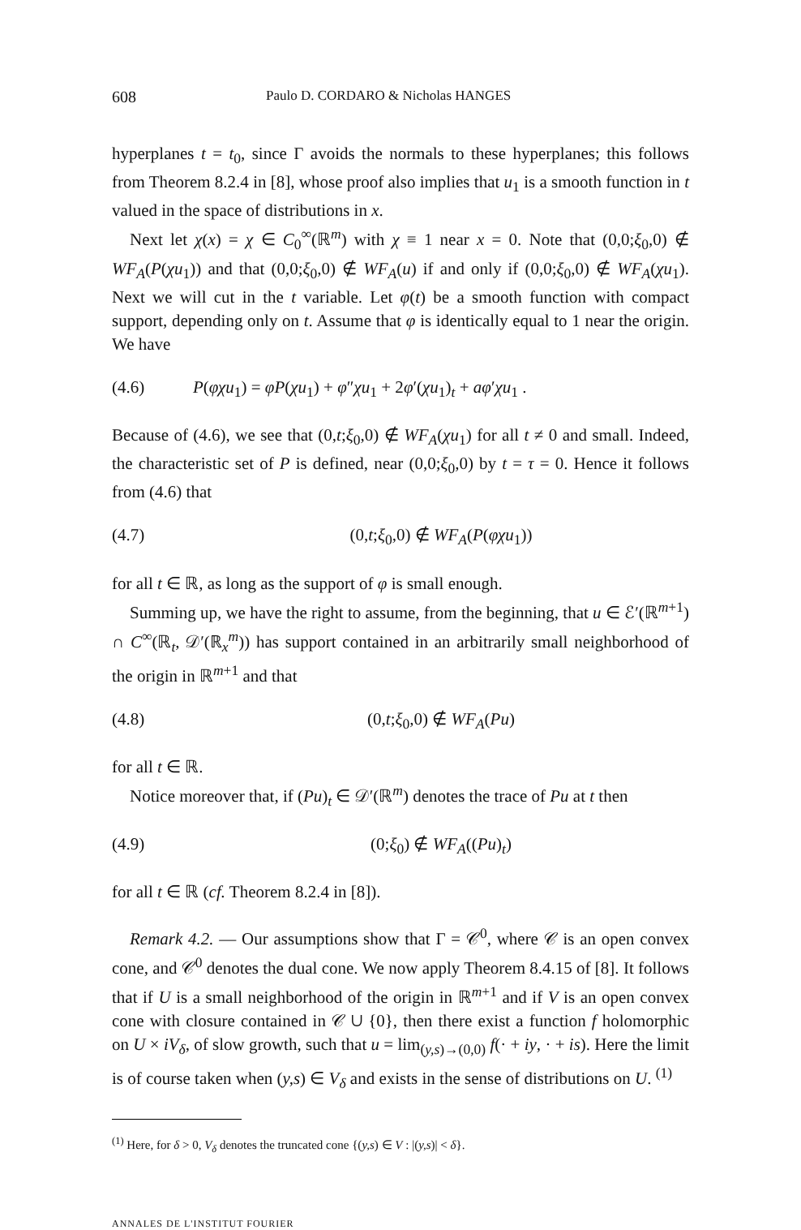608 Paulo D. CORDARO & Nicholas HANGES
hyperplanes t = t<sub>0</sub>, since Γ avoids the normals to these hyperplanes; this follows from Theorem 8.2.4 in [8], whose proof also implies that u<sub>1</sub> is a smooth function in t valued in the space of distributions in x.
Next let χ(x) = χ ∈ C<sub>0</sub><sup>∞</sup>(ℝ<sup>m</sup>) with χ ≡ 1 near x = 0. Note that (0,0;ξ<sub>0</sub>,0) ∉ WF<sub>A</sub>(P(χu<sub>1</sub>)) and that (0,0;ξ<sub>0</sub>,0) ∉ WF<sub>A</sub>(u) if and only if (0,0;ξ<sub>0</sub>,0) ∉ WF<sub>A</sub>(χu<sub>1</sub>). Next we will cut in the t variable. Let φ(t) be a smooth function with compact support, depending only on t. Assume that φ is identically equal to 1 near the origin. We have
(4.6) P(φχu<sub>1</sub>) = φP(χu<sub>1</sub>) + φ″χu<sub>1</sub> + 2φ′(χu<sub>1</sub>)<sub>t</sub> + aφ′χu<sub>1</sub> .
Because of (4.6), we see that (0,t;ξ<sub>0</sub>,0) ∉ WF<sub>A</sub>(χu<sub>1</sub>) for all t ≠ 0 and small. Indeed, the characteristic set of P is defined, near (0,0;ξ<sub>0</sub>,0) by t = τ = 0. Hence it follows from (4.6) that
(4.7) (0,t;ξ<sub>0</sub>,0) ∉ WF<sub>A</sub>(P(φχu<sub>1</sub>))
for all t ∈ ℝ, as long as the support of φ is small enough.
Summing up, we have the right to assume, from the beginning, that u ∈ ℰ′(ℝ<sup>m+1</sup>) ∩ C<sup>∞</sup>(ℝ<sub>t</sub>, 𝒟′(ℝ<sub>x</sub><sup>m</sup>)) has support contained in an arbitrarily small neighborhood of the origin in ℝ<sup>m+1</sup> and that
(4.8) (0,t;ξ<sub>0</sub>,0) ∉ WF<sub>A</sub>(Pu)
for all t ∈ ℝ.
Notice moreover that, if (Pu)<sub>t</sub> ∈ 𝒟′(ℝ<sup>m</sup>) denotes the trace of Pu at t then
(4.9) (0;ξ<sub>0</sub>) ∉ WF<sub>A</sub>((Pu)<sub>t</sub>)
for all t ∈ ℝ (cf. Theorem 8.2.4 in [8]).
Remark 4.2. — Our assumptions show that Γ = 𝒞<sup>0</sup>, where 𝒞 is an open convex cone, and 𝒞<sup>0</sup> denotes the dual cone. We now apply Theorem 8.4.15 of [8]. It follows that if U is a small neighborhood of the origin in ℝ<sup>m+1</sup> and if V is an open convex cone with closure contained in 𝒞 ∪ {0}, then there exist a function f holomorphic on U × iV<sub>δ</sub>, of slow growth, such that u = lim<sub>(y,s)→(0,0)</sub> f(· + iy, · + is). Here the limit is of course taken when (y,s) ∈ V<sub>δ</sub> and exists in the sense of distributions on U. <sup>(1)</sup>
<sup>(1)</sup> Here, for δ > 0, V<sub>δ</sub> denotes the truncated cone {(y,s) ∈ V : |(y,s)| < δ}.
ANNALES DE L'INSTITUT FOURIER